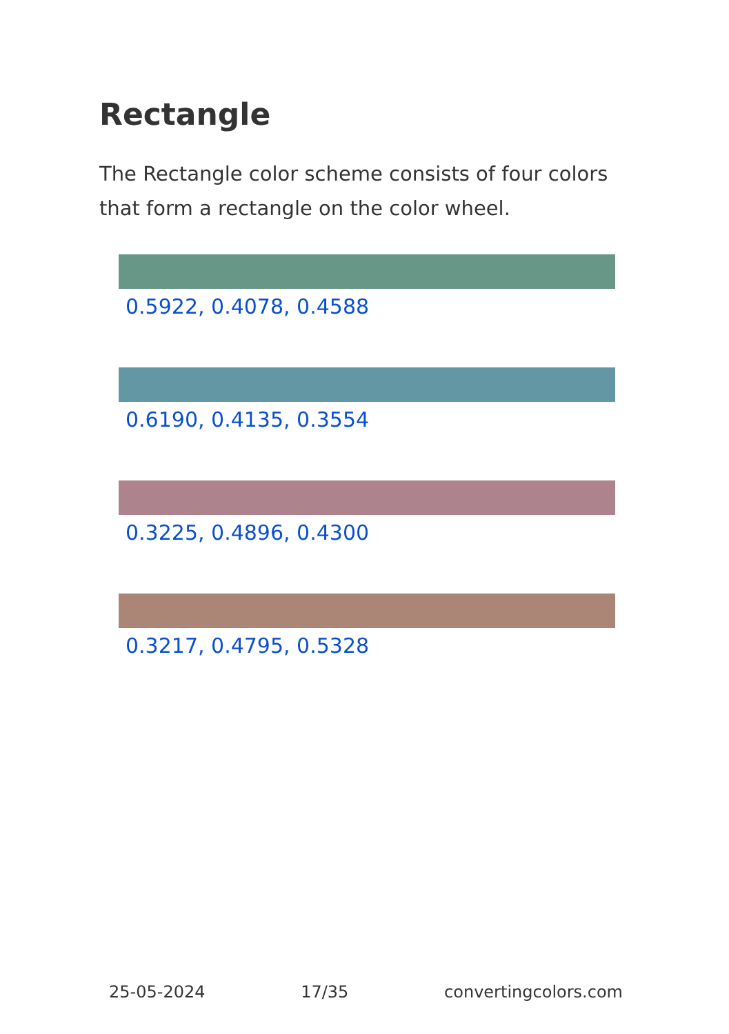Rectangle
The Rectangle color scheme consists of four colors that form a rectangle on the color wheel.
0.5922, 0.4078, 0.4588
0.6190, 0.4135, 0.3554
0.3225, 0.4896, 0.4300
0.3217, 0.4795, 0.5328
25-05-2024 17/35 convertingcolors.com